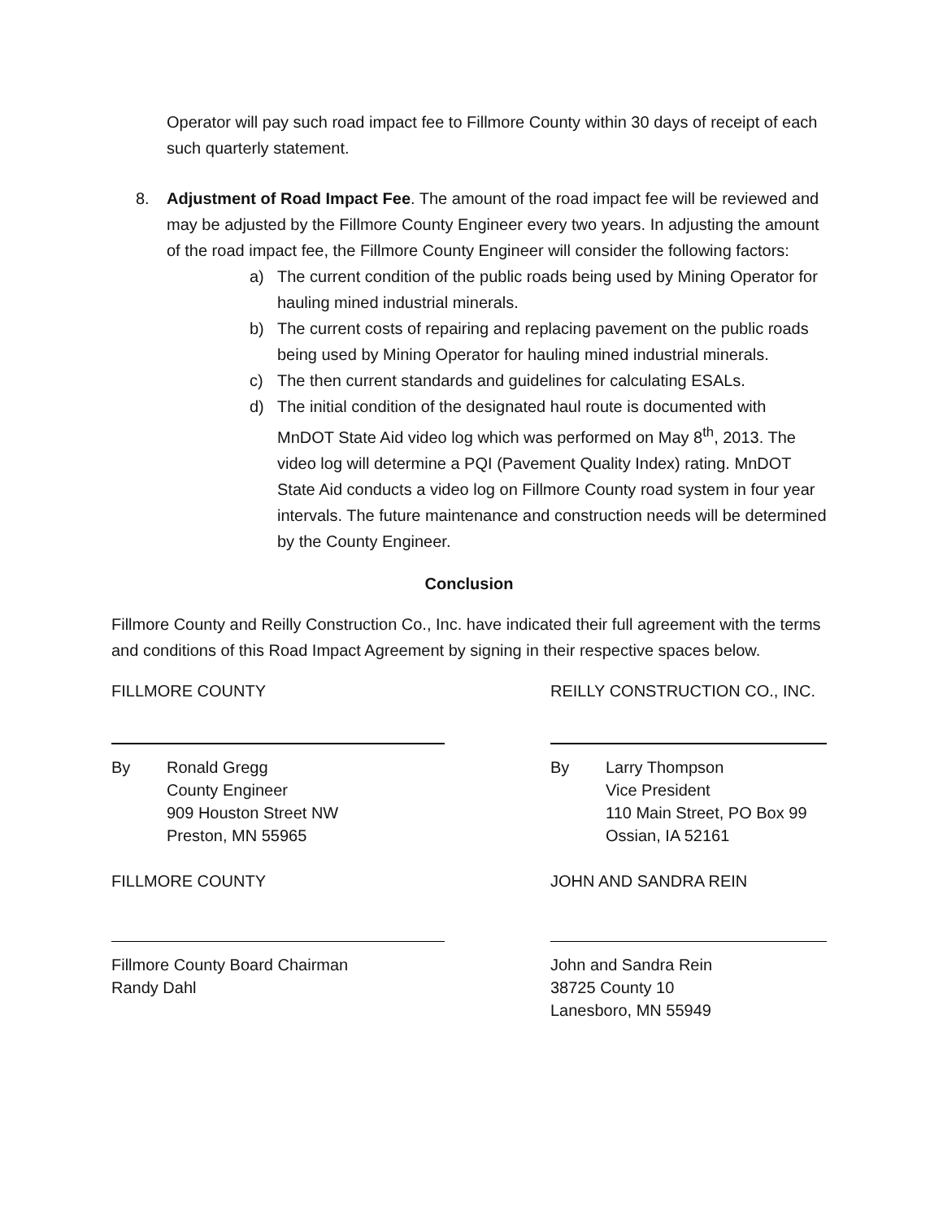Operator will pay such road impact fee to Fillmore County within 30 days of receipt of each such quarterly statement.
8. Adjustment of Road Impact Fee. The amount of the road impact fee will be reviewed and may be adjusted by the Fillmore County Engineer every two years. In adjusting the amount of the road impact fee, the Fillmore County Engineer will consider the following factors:
a) The current condition of the public roads being used by Mining Operator for hauling mined industrial minerals.
b) The current costs of repairing and replacing pavement on the public roads being used by Mining Operator for hauling mined industrial minerals.
c) The then current standards and guidelines for calculating ESALs.
d) The initial condition of the designated haul route is documented with MnDOT State Aid video log which was performed on May 8<sup>th</sup>, 2013. The video log will determine a PQI (Pavement Quality Index) rating. MnDOT State Aid conducts a video log on Fillmore County road system in four year intervals. The future maintenance and construction needs will be determined by the County Engineer.
Conclusion
Fillmore County and Reilly Construction Co., Inc. have indicated their full agreement with the terms and conditions of this Road Impact Agreement by signing in their respective spaces below.
FILLMORE COUNTY
By Ronald Gregg
County Engineer
909 Houston Street NW
Preston, MN 55965
REILLY CONSTRUCTION CO., INC.
By Larry Thompson
Vice President
110 Main Street, PO Box 99
Ossian, IA 52161
FILLMORE COUNTY
Fillmore County Board Chairman
Randy Dahl
JOHN AND SANDRA REIN
John and Sandra Rein
38725 County 10
Lanesboro, MN 55949